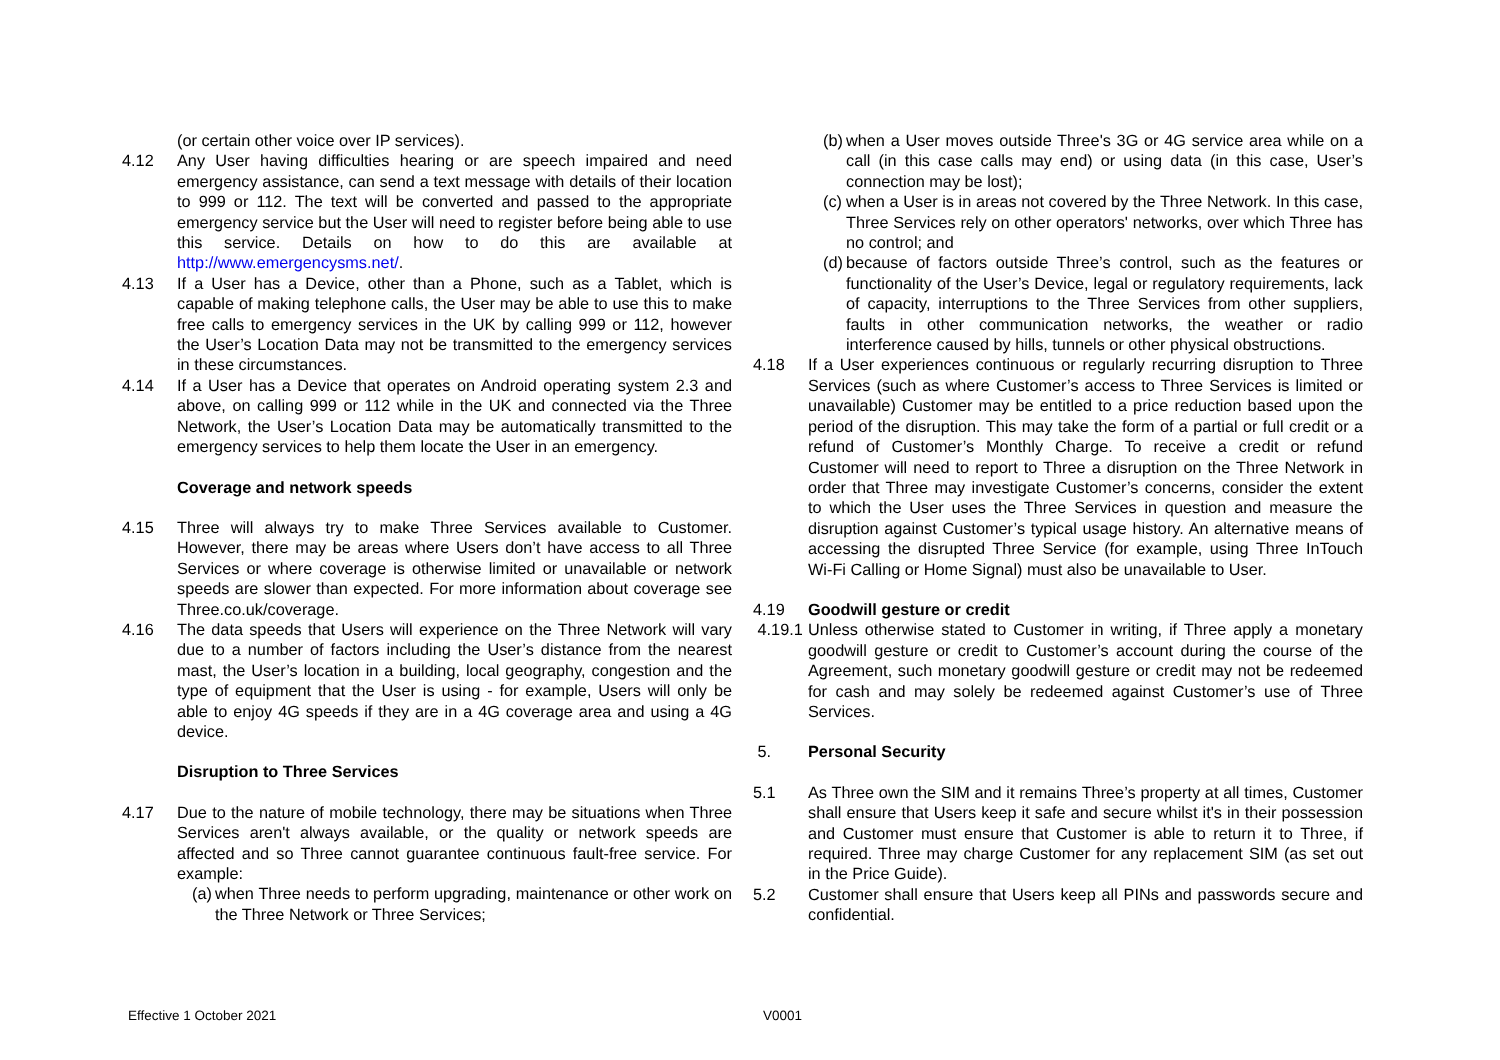(or certain other voice over IP services).
4.12 Any User having difficulties hearing or are speech impaired and need emergency assistance, can send a text message with details of their location to 999 or 112. The text will be converted and passed to the appropriate emergency service but the User will need to register before being able to use this service. Details on how to do this are available at http://www.emergencysms.net/.
4.13 If a User has a Device, other than a Phone, such as a Tablet, which is capable of making telephone calls, the User may be able to use this to make free calls to emergency services in the UK by calling 999 or 112, however the User’s Location Data may not be transmitted to the emergency services in these circumstances.
4.14 If a User has a Device that operates on Android operating system 2.3 and above, on calling 999 or 112 while in the UK and connected via the Three Network, the User’s Location Data may be automatically transmitted to the emergency services to help them locate the User in an emergency.
Coverage and network speeds
4.15 Three will always try to make Three Services available to Customer. However, there may be areas where Users don’t have access to all Three Services or where coverage is otherwise limited or unavailable or network speeds are slower than expected. For more information about coverage see Three.co.uk/coverage.
4.16 The data speeds that Users will experience on the Three Network will vary due to a number of factors including the User’s distance from the nearest mast, the User’s location in a building, local geography, congestion and the type of equipment that the User is using - for example, Users will only be able to enjoy 4G speeds if they are in a 4G coverage area and using a 4G device.
Disruption to Three Services
4.17 Due to the nature of mobile technology, there may be situations when Three Services aren't always available, or the quality or network speeds are affected and so Three cannot guarantee continuous fault-free service. For example:
(a)
when Three needs to perform upgrading, maintenance or other work on the Three Network or Three Services;
(b)
when a User moves outside Three's 3G or 4G service area while on a call (in this case calls may end) or using data (in this case, User’s connection may be lost);
(c)
when a User is in areas not covered by the Three Network. In this case, Three Services rely on other operators' networks, over which Three has no control; and
(d)
because of factors outside Three’s control, such as the features or functionality of the User’s Device, legal or regulatory requirements, lack of capacity, interruptions to the Three Services from other suppliers, faults in other communication networks, the weather or radio interference caused by hills, tunnels or other physical obstructions.
4.18 If a User experiences continuous or regularly recurring disruption to Three Services (such as where Customer’s access to Three Services is limited or unavailable) Customer may be entitled to a price reduction based upon the period of the disruption. This may take the form of a partial or full credit or a refund of Customer’s Monthly Charge. To receive a credit or refund Customer will need to report to Three a disruption on the Three Network in order that Three may investigate Customer’s concerns, consider the extent to which the User uses the Three Services in question and measure the disruption against Customer’s typical usage history. An alternative means of accessing the disrupted Three Service (for example, using Three InTouch Wi-Fi Calling or Home Signal) must also be unavailable to User.
4.19 Goodwill gesture or credit
4.19.1
Unless otherwise stated to Customer in writing, if Three apply a monetary goodwill gesture or credit to Customer’s account during the course of the Agreement, such monetary goodwill gesture or credit may not be redeemed for cash and may solely be redeemed against Customer’s use of Three Services.
5. Personal Security
5.1 As Three own the SIM and it remains Three’s property at all times, Customer shall ensure that Users keep it safe and secure whilst it's in their possession and Customer must ensure that Customer is able to return it to Three, if required. Three may charge Customer for any replacement SIM (as set out in the Price Guide).
5.2 Customer shall ensure that Users keep all PINs and passwords secure and confidential.
Effective 1 October 2021 V0001